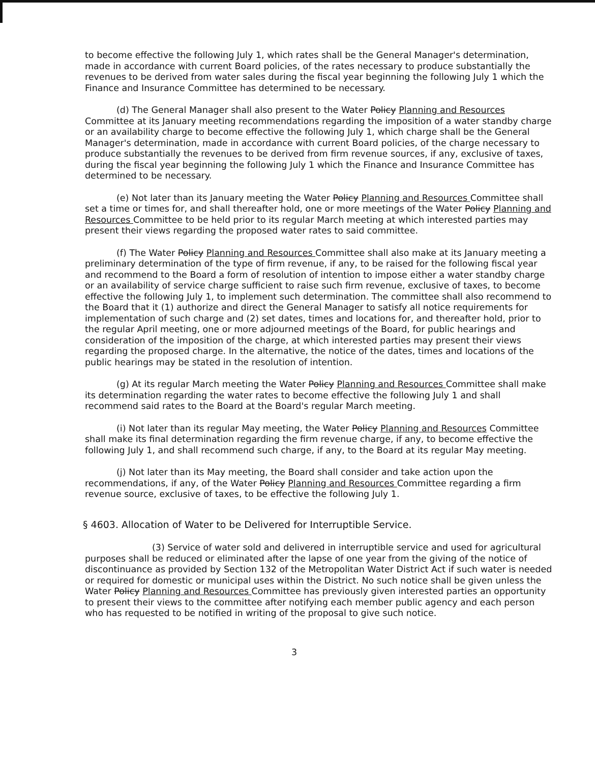to become effective the following July 1, which rates shall be the General Manager's determination, made in accordance with current Board policies, of the rates necessary to produce substantially the revenues to be derived from water sales during the fiscal year beginning the following July 1 which the Finance and Insurance Committee has determined to be necessary.
(d) The General Manager shall also present to the Water Policy Planning and Resources Committee at its January meeting recommendations regarding the imposition of a water standby charge or an availability charge to become effective the following July 1, which charge shall be the General Manager's determination, made in accordance with current Board policies, of the charge necessary to produce substantially the revenues to be derived from firm revenue sources, if any, exclusive of taxes, during the fiscal year beginning the following July 1 which the Finance and Insurance Committee has determined to be necessary.
(e) Not later than its January meeting the Water Policy Planning and Resources Committee shall set a time or times for, and shall thereafter hold, one or more meetings of the Water Policy Planning and Resources Committee to be held prior to its regular March meeting at which interested parties may present their views regarding the proposed water rates to said committee.
(f) The Water Policy Planning and Resources Committee shall also make at its January meeting a preliminary determination of the type of firm revenue, if any, to be raised for the following fiscal year and recommend to the Board a form of resolution of intention to impose either a water standby charge or an availability of service charge sufficient to raise such firm revenue, exclusive of taxes, to become effective the following July 1, to implement such determination. The committee shall also recommend to the Board that it (1) authorize and direct the General Manager to satisfy all notice requirements for implementation of such charge and (2) set dates, times and locations for, and thereafter hold, prior to the regular April meeting, one or more adjourned meetings of the Board, for public hearings and consideration of the imposition of the charge, at which interested parties may present their views regarding the proposed charge. In the alternative, the notice of the dates, times and locations of the public hearings may be stated in the resolution of intention.
(g) At its regular March meeting the Water Policy Planning and Resources Committee shall make its determination regarding the water rates to become effective the following July 1 and shall recommend said rates to the Board at the Board's regular March meeting.
(i) Not later than its regular May meeting, the Water Policy Planning and Resources Committee shall make its final determination regarding the firm revenue charge, if any, to become effective the following July 1, and shall recommend such charge, if any, to the Board at its regular May meeting.
(j) Not later than its May meeting, the Board shall consider and take action upon the recommendations, if any, of the Water Policy Planning and Resources Committee regarding a firm revenue source, exclusive of taxes, to be effective the following July 1.
§ 4603. Allocation of Water to be Delivered for Interruptible Service.
(3) Service of water sold and delivered in interruptible service and used for agricultural purposes shall be reduced or eliminated after the lapse of one year from the giving of the notice of discontinuance as provided by Section 132 of the Metropolitan Water District Act if such water is needed or required for domestic or municipal uses within the District. No such notice shall be given unless the Water Policy Planning and Resources Committee has previously given interested parties an opportunity to present their views to the committee after notifying each member public agency and each person who has requested to be notified in writing of the proposal to give such notice.
3